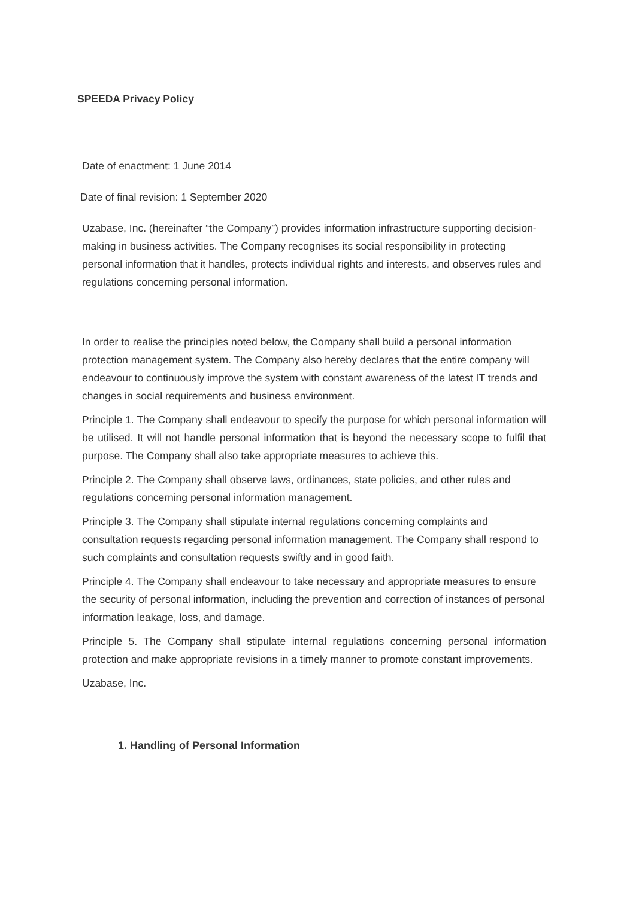SPEEDA Privacy Policy
Date of enactment: 1 June 2014
Date of final revision: 1 September 2020
Uzabase, Inc. (hereinafter “the Company”) provides information infrastructure supporting decision-making in business activities. The Company recognises its social responsibility in protecting personal information that it handles, protects individual rights and interests, and observes rules and regulations concerning personal information.
In order to realise the principles noted below, the Company shall build a personal information protection management system. The Company also hereby declares that the entire company will endeavour to continuously improve the system with constant awareness of the latest IT trends and changes in social requirements and business environment.
Principle 1. The Company shall endeavour to specify the purpose for which personal information will be utilised. It will not handle personal information that is beyond the necessary scope to fulfil that purpose. The Company shall also take appropriate measures to achieve this.
Principle 2. The Company shall observe laws, ordinances, state policies, and other rules and regulations concerning personal information management.
Principle 3. The Company shall stipulate internal regulations concerning complaints and consultation requests regarding personal information management. The Company shall respond to such complaints and consultation requests swiftly and in good faith.
Principle 4. The Company shall endeavour to take necessary and appropriate measures to ensure the security of personal information, including the prevention and correction of instances of personal information leakage, loss, and damage.
Principle 5. The Company shall stipulate internal regulations concerning personal information protection and make appropriate revisions in a timely manner to promote constant improvements.
Uzabase, Inc.
1. Handling of Personal Information